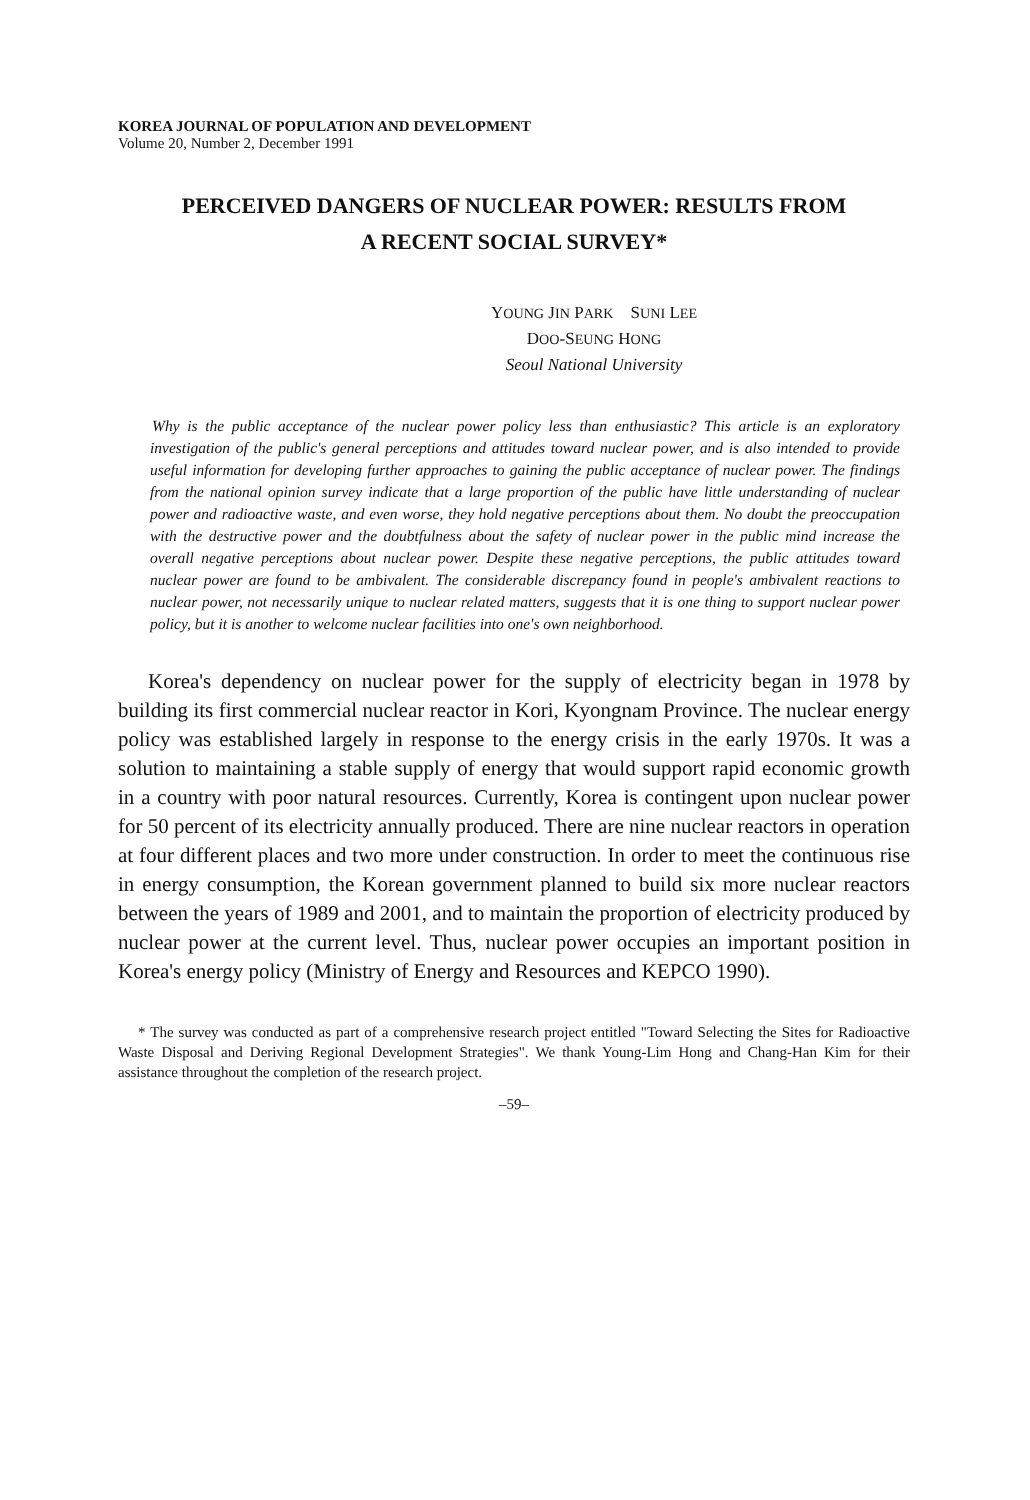KOREA JOURNAL OF POPULATION AND DEVELOPMENT
Volume 20, Number 2, December 1991
PERCEIVED DANGERS OF NUCLEAR POWER: RESULTS FROM
A RECENT SOCIAL SURVEY*
YOUNG JIN PARK SUNI LEE
DOO-SEUNG HONG
Seoul National University
Why is the public acceptance of the nuclear power policy less than enthusiastic? This article is an exploratory investigation of the public's general perceptions and attitudes toward nuclear power, and is also intended to provide useful information for developing further approaches to gaining the public acceptance of nuclear power. The findings from the national opinion survey indicate that a large proportion of the public have little understanding of nuclear power and radioactive waste, and even worse, they hold negative perceptions about them. No doubt the preoccupation with the destructive power and the doubtfulness about the safety of nuclear power in the public mind increase the overall negative perceptions about nuclear power. Despite these negative perceptions, the public attitudes toward nuclear power are found to be ambivalent. The considerable discrepancy found in people's ambivalent reactions to nuclear power, not necessarily unique to nuclear related matters, suggests that it is one thing to support nuclear power policy, but it is another to welcome nuclear facilities into one's own neighborhood.
Korea's dependency on nuclear power for the supply of electricity began in 1978 by building its first commercial nuclear reactor in Kori, Kyongnam Province. The nuclear energy policy was established largely in response to the energy crisis in the early 1970s. It was a solution to maintaining a stable supply of energy that would support rapid economic growth in a country with poor natural resources. Currently, Korea is contingent upon nuclear power for 50 percent of its electricity annually produced. There are nine nuclear reactors in operation at four different places and two more under construction. In order to meet the continuous rise in energy consumption, the Korean government planned to build six more nuclear reactors between the years of 1989 and 2001, and to maintain the proportion of electricity produced by nuclear power at the current level. Thus, nuclear power occupies an important position in Korea's energy policy (Ministry of Energy and Resources and KEPCO 1990).
* The survey was conducted as part of a comprehensive research project entitled "Toward Selecting the Sites for Radioactive Waste Disposal and Deriving Regional Development Strategies". We thank Young-Lim Hong and Chang-Han Kim for their assistance throughout the completion of the research project.
–59–